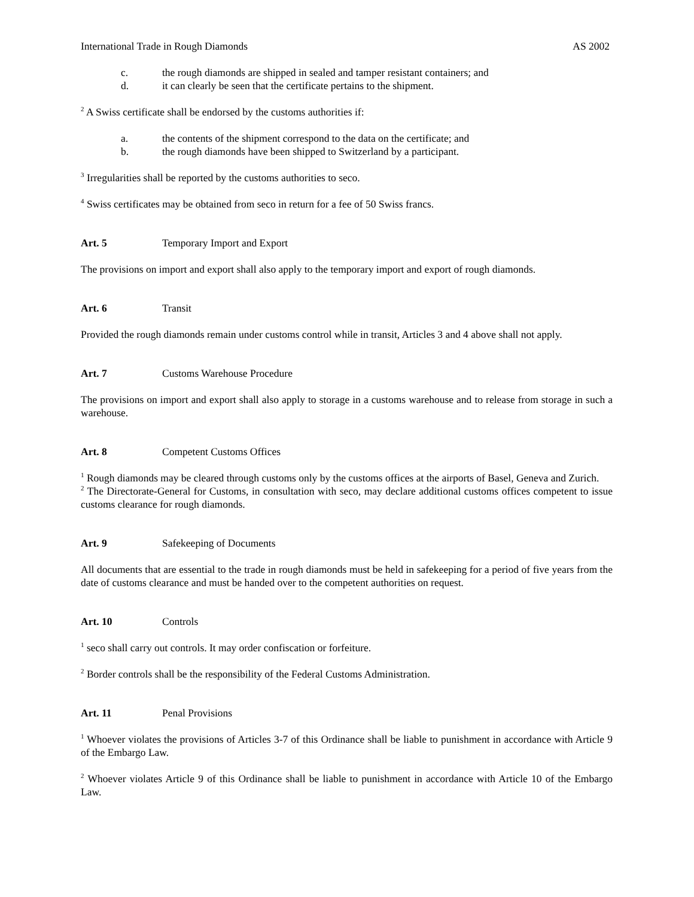International Trade in Rough Diamonds AS 2002
c. the rough diamonds are shipped in sealed and tamper resistant containers; and
d. it can clearly be seen that the certificate pertains to the shipment.
<sup>2</sup> A Swiss certificate shall be endorsed by the customs authorities if:
a. the contents of the shipment correspond to the data on the certificate; and
b. the rough diamonds have been shipped to Switzerland by a participant.
<sup>3</sup> Irregularities shall be reported by the customs authorities to seco.
<sup>4</sup> Swiss certificates may be obtained from seco in return for a fee of 50 Swiss francs.
Art. 5 Temporary Import and Export
The provisions on import and export shall also apply to the temporary import and export of rough diamonds.
Art. 6 Transit
Provided the rough diamonds remain under customs control while in transit, Articles 3 and 4 above shall not apply.
Art. 7 Customs Warehouse Procedure
The provisions on import and export shall also apply to storage in a customs warehouse and to release from storage in such a warehouse.
Art. 8 Competent Customs Offices
<sup>1</sup> Rough diamonds may be cleared through customs only by the customs offices at the airports of Basel, Geneva and Zurich.
<sup>2</sup> The Directorate-General for Customs, in consultation with seco, may declare additional customs offices competent to issue customs clearance for rough diamonds.
Art. 9 Safekeeping of Documents
All documents that are essential to the trade in rough diamonds must be held in safekeeping for a period of five years from the date of customs clearance and must be handed over to the competent authorities on request.
Art. 10 Controls
<sup>1</sup> seco shall carry out controls. It may order confiscation or forfeiture.
<sup>2</sup> Border controls shall be the responsibility of the Federal Customs Administration.
Art. 11 Penal Provisions
<sup>1</sup> Whoever violates the provisions of Articles 3-7 of this Ordinance shall be liable to punishment in accordance with Article 9 of the Embargo Law.
<sup>2</sup> Whoever violates Article 9 of this Ordinance shall be liable to punishment in accordance with Article 10 of the Embargo Law.